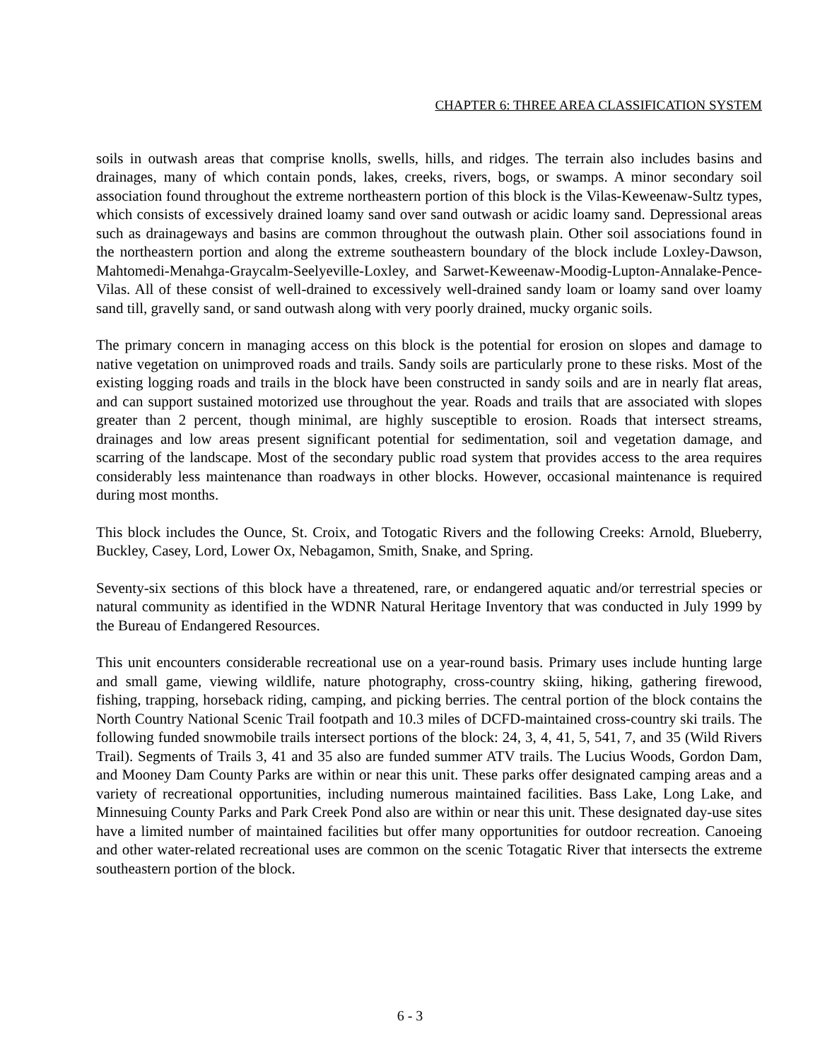CHAPTER 6: THREE AREA CLASSIFICATION SYSTEM
soils in outwash areas that comprise knolls, swells, hills, and ridges. The terrain also includes basins and drainages, many of which contain ponds, lakes, creeks, rivers, bogs, or swamps. A minor secondary soil association found throughout the extreme northeastern portion of this block is the Vilas-Keweenaw-Sultz types, which consists of excessively drained loamy sand over sand outwash or acidic loamy sand. Depressional areas such as drainageways and basins are common throughout the outwash plain. Other soil associations found in the northeastern portion and along the extreme southeastern boundary of the block include Loxley-Dawson, Mahtomedi-Menahga-Graycalm-Seelyeville-Loxley, and Sarwet-Keweenaw-Moodig-Lupton-Annalake-Pence-Vilas. All of these consist of well-drained to excessively well-drained sandy loam or loamy sand over loamy sand till, gravelly sand, or sand outwash along with very poorly drained, mucky organic soils.
The primary concern in managing access on this block is the potential for erosion on slopes and damage to native vegetation on unimproved roads and trails. Sandy soils are particularly prone to these risks. Most of the existing logging roads and trails in the block have been constructed in sandy soils and are in nearly flat areas, and can support sustained motorized use throughout the year. Roads and trails that are associated with slopes greater than 2 percent, though minimal, are highly susceptible to erosion. Roads that intersect streams, drainages and low areas present significant potential for sedimentation, soil and vegetation damage, and scarring of the landscape. Most of the secondary public road system that provides access to the area requires considerably less maintenance than roadways in other blocks. However, occasional maintenance is required during most months.
This block includes the Ounce, St. Croix, and Totogatic Rivers and the following Creeks: Arnold, Blueberry, Buckley, Casey, Lord, Lower Ox, Nebagamon, Smith, Snake, and Spring.
Seventy-six sections of this block have a threatened, rare, or endangered aquatic and/or terrestrial species or natural community as identified in the WDNR Natural Heritage Inventory that was conducted in July 1999 by the Bureau of Endangered Resources.
This unit encounters considerable recreational use on a year-round basis. Primary uses include hunting large and small game, viewing wildlife, nature photography, cross-country skiing, hiking, gathering firewood, fishing, trapping, horseback riding, camping, and picking berries. The central portion of the block contains the North Country National Scenic Trail footpath and 10.3 miles of DCFD-maintained cross-country ski trails. The following funded snowmobile trails intersect portions of the block: 24, 3, 4, 41, 5, 541, 7, and 35 (Wild Rivers Trail). Segments of Trails 3, 41 and 35 also are funded summer ATV trails. The Lucius Woods, Gordon Dam, and Mooney Dam County Parks are within or near this unit. These parks offer designated camping areas and a variety of recreational opportunities, including numerous maintained facilities. Bass Lake, Long Lake, and Minnesuing County Parks and Park Creek Pond also are within or near this unit. These designated day-use sites have a limited number of maintained facilities but offer many opportunities for outdoor recreation. Canoeing and other water-related recreational uses are common on the scenic Totagatic River that intersects the extreme southeastern portion of the block.
6 - 3